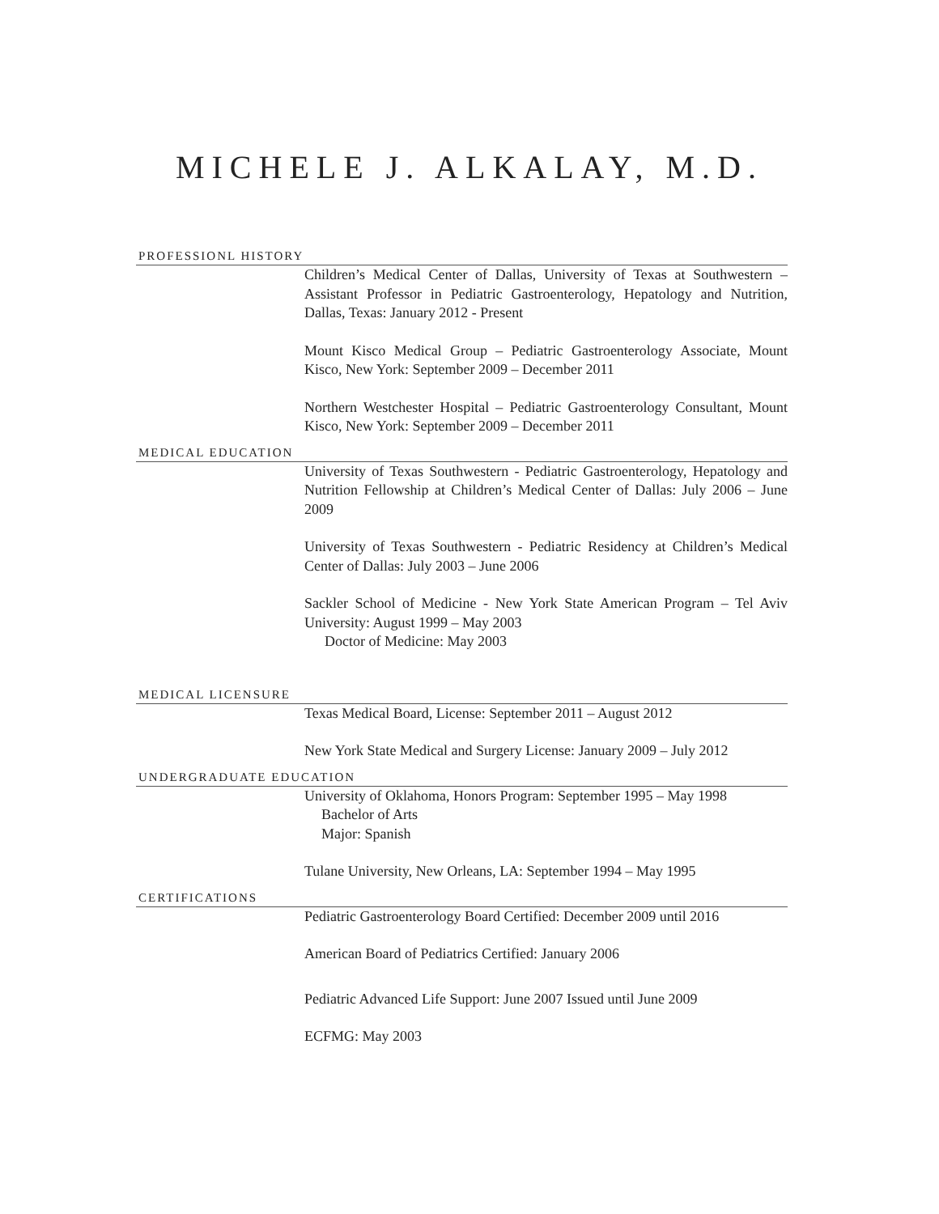MICHELE J. ALKALAY, M.D.
PROFESSIONL HISTORY
Children’s Medical Center of Dallas, University of Texas at Southwestern – Assistant Professor in Pediatric Gastroenterology, Hepatology and Nutrition, Dallas, Texas: January 2012 - Present
Mount Kisco Medical Group – Pediatric Gastroenterology Associate, Mount Kisco, New York: September 2009 – December 2011
Northern Westchester Hospital – Pediatric Gastroenterology Consultant, Mount Kisco, New York: September 2009 – December 2011
MEDICAL EDUCATION
University of Texas Southwestern - Pediatric Gastroenterology, Hepatology and Nutrition Fellowship at Children’s Medical Center of Dallas: July 2006 – June 2009
University of Texas Southwestern - Pediatric Residency at Children’s Medical Center of Dallas: July 2003 – June 2006
Sackler School of Medicine - New York State American Program – Tel Aviv University: August 1999 – May 2003
Doctor of Medicine: May 2003
MEDICAL LICENSURE
Texas Medical Board, License: September 2011 – August 2012
New York State Medical and Surgery License: January 2009 – July 2012
UNDERGRADUATE EDUCATION
University of Oklahoma, Honors Program: September 1995 – May 1998
Bachelor of Arts
Major: Spanish
Tulane University, New Orleans, LA: September 1994 – May 1995
CERTIFICATIONS
Pediatric Gastroenterology Board Certified: December 2009 until 2016
American Board of Pediatrics Certified: January 2006
Pediatric Advanced Life Support: June 2007 Issued until June 2009
ECFMG: May 2003